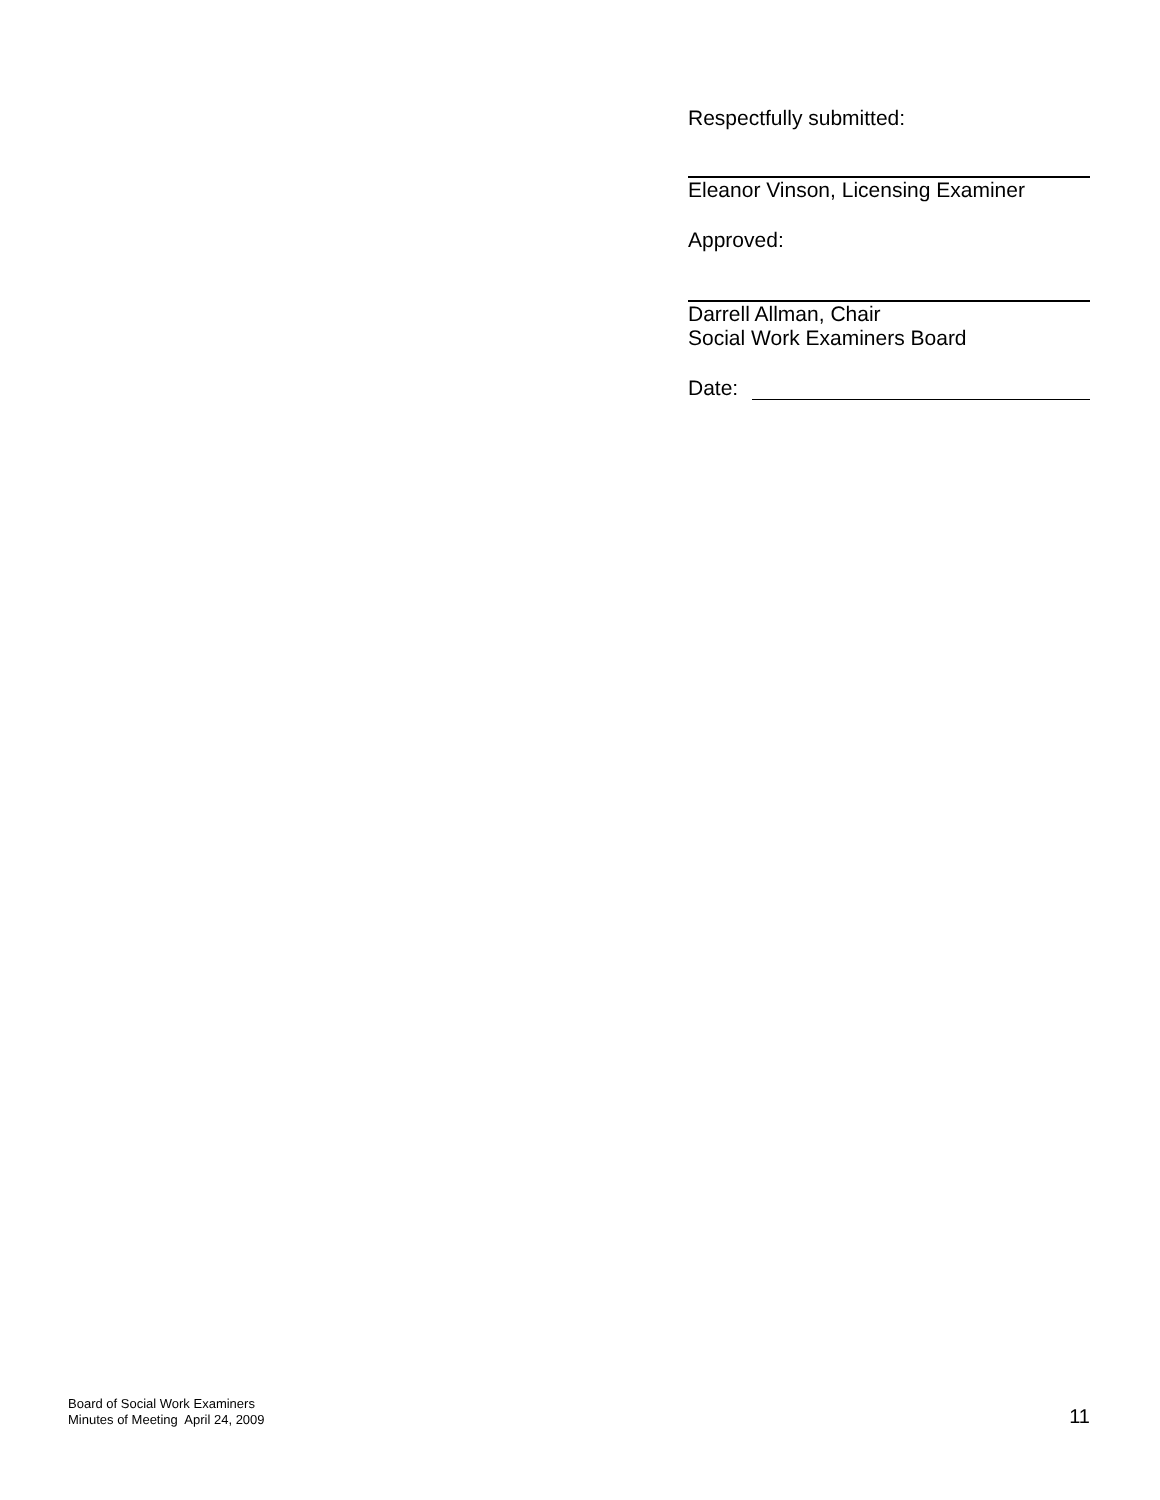Respectfully submitted:
Eleanor Vinson, Licensing Examiner
Approved:
Darrell Allman, Chair
Social Work Examiners Board
Date:
Board of Social Work Examiners
Minutes of Meeting April 24, 2009
11